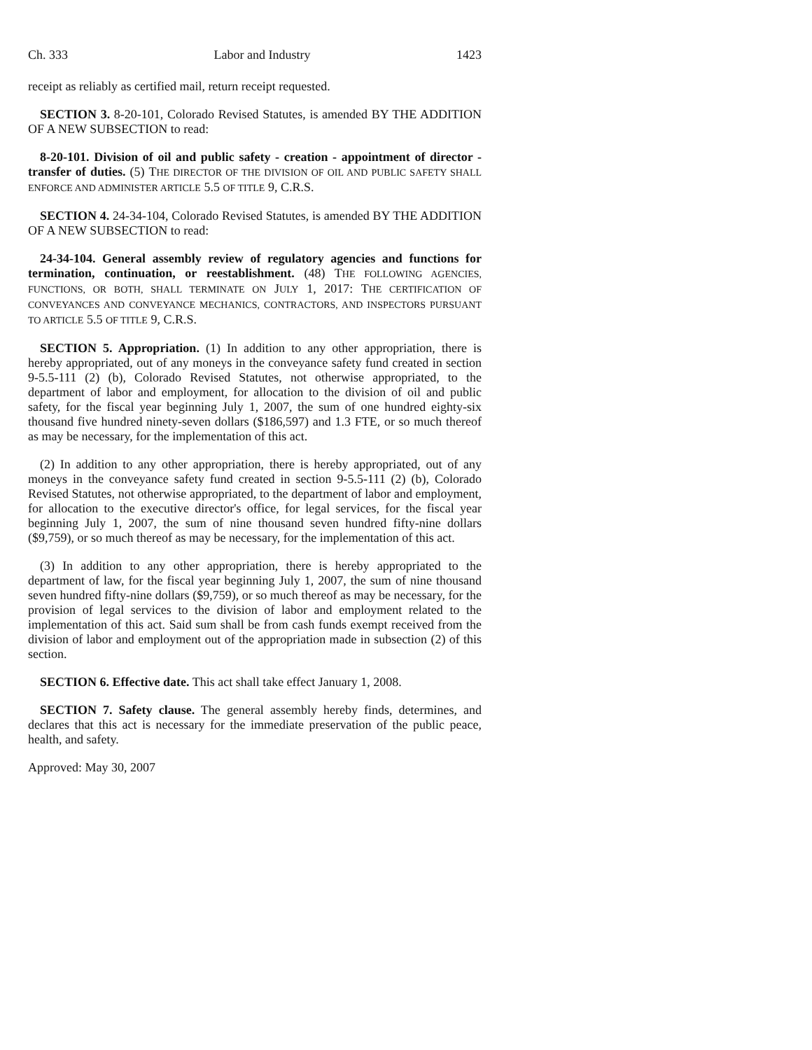Ch. 333 Labor and Industry 1423
receipt as reliably as certified mail, return receipt requested.
SECTION 3. 8-20-101, Colorado Revised Statutes, is amended BY THE ADDITION OF A NEW SUBSECTION to read:
8-20-101. Division of oil and public safety - creation - appointment of director - transfer of duties. (5) THE DIRECTOR OF THE DIVISION OF OIL AND PUBLIC SAFETY SHALL ENFORCE AND ADMINISTER ARTICLE 5.5 OF TITLE 9, C.R.S.
SECTION 4. 24-34-104, Colorado Revised Statutes, is amended BY THE ADDITION OF A NEW SUBSECTION to read:
24-34-104. General assembly review of regulatory agencies and functions for termination, continuation, or reestablishment. (48) THE FOLLOWING AGENCIES, FUNCTIONS, OR BOTH, SHALL TERMINATE ON JULY 1, 2017: THE CERTIFICATION OF CONVEYANCES AND CONVEYANCE MECHANICS, CONTRACTORS, AND INSPECTORS PURSUANT TO ARTICLE 5.5 OF TITLE 9, C.R.S.
SECTION 5. Appropriation. (1) In addition to any other appropriation, there is hereby appropriated, out of any moneys in the conveyance safety fund created in section 9-5.5-111 (2) (b), Colorado Revised Statutes, not otherwise appropriated, to the department of labor and employment, for allocation to the division of oil and public safety, for the fiscal year beginning July 1, 2007, the sum of one hundred eighty-six thousand five hundred ninety-seven dollars ($186,597) and 1.3 FTE, or so much thereof as may be necessary, for the implementation of this act.
(2) In addition to any other appropriation, there is hereby appropriated, out of any moneys in the conveyance safety fund created in section 9-5.5-111 (2) (b), Colorado Revised Statutes, not otherwise appropriated, to the department of labor and employment, for allocation to the executive director's office, for legal services, for the fiscal year beginning July 1, 2007, the sum of nine thousand seven hundred fifty-nine dollars ($9,759), or so much thereof as may be necessary, for the implementation of this act.
(3) In addition to any other appropriation, there is hereby appropriated to the department of law, for the fiscal year beginning July 1, 2007, the sum of nine thousand seven hundred fifty-nine dollars ($9,759), or so much thereof as may be necessary, for the provision of legal services to the division of labor and employment related to the implementation of this act. Said sum shall be from cash funds exempt received from the division of labor and employment out of the appropriation made in subsection (2) of this section.
SECTION 6. Effective date. This act shall take effect January 1, 2008.
SECTION 7. Safety clause. The general assembly hereby finds, determines, and declares that this act is necessary for the immediate preservation of the public peace, health, and safety.
Approved: May 30, 2007